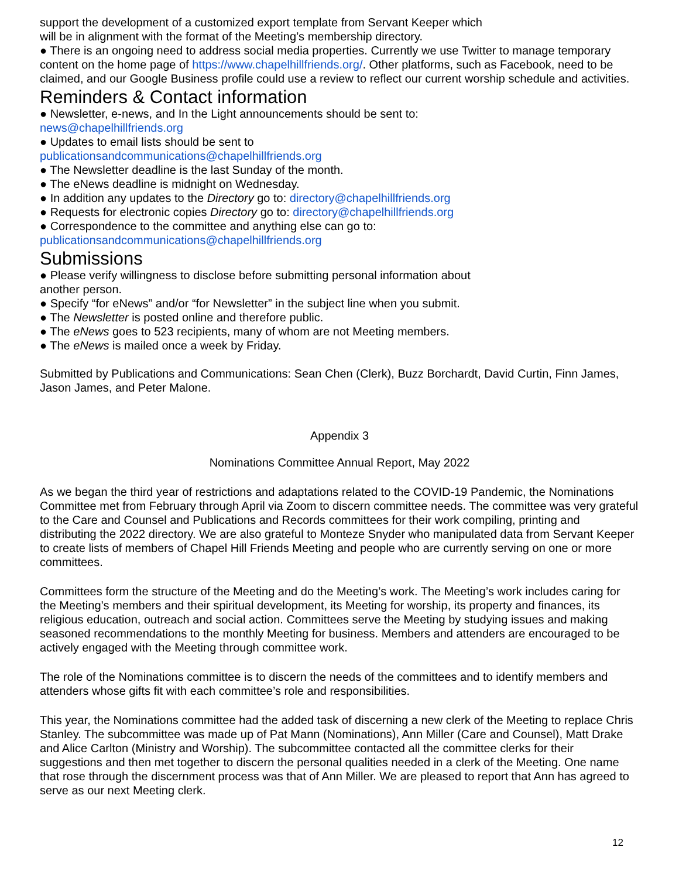support the development of a customized export template from Servant Keeper which
will be in alignment with the format of the Meeting’s membership directory.
● There is an ongoing need to address social media properties. Currently we use Twitter to manage temporary content on the home page of https://www.chapelhillfriends.org/. Other platforms, such as Facebook, need to be claimed, and our Google Business profile could use a review to reflect our current worship schedule and activities.
Reminders & Contact information
● Newsletter, e-news, and In the Light announcements should be sent to:
news@chapelhillfriends.org
● Updates to email lists should be sent to
publicationsandcommunications@chapelhillfriends.org
● The Newsletter deadline is the last Sunday of the month.
● The eNews deadline is midnight on Wednesday.
● In addition any updates to the Directory go to: directory@chapelhillfriends.org
● Requests for electronic copies Directory go to: directory@chapelhillfriends.org
● Correspondence to the committee and anything else can go to:
publicationsandcommunications@chapelhillfriends.org
Submissions
● Please verify willingness to disclose before submitting personal information about
another person.
● Specify “for eNews” and/or “for Newsletter” in the subject line when you submit.
● The Newsletter is posted online and therefore public.
● The eNews goes to 523 recipients, many of whom are not Meeting members.
● The eNews is mailed once a week by Friday.
Submitted by Publications and Communications: Sean Chen (Clerk), Buzz Borchardt, David Curtin, Finn James, Jason James, and Peter Malone.
Appendix 3
Nominations Committee Annual Report, May 2022
As we began the third year of restrictions and adaptations related to the COVID-19 Pandemic, the Nominations Committee met from February through April via Zoom to discern committee needs. The committee was very grateful to the Care and Counsel and Publications and Records committees for their work compiling, printing and distributing the 2022 directory. We are also grateful to Monteze Snyder who manipulated data from Servant Keeper to create lists of members of Chapel Hill Friends Meeting and people who are currently serving on one or more committees.
Committees form the structure of the Meeting and do the Meeting’s work. The Meeting’s work includes caring for the Meeting’s members and their spiritual development, its Meeting for worship, its property and finances, its religious education, outreach and social action. Committees serve the Meeting by studying issues and making seasoned recommendations to the monthly Meeting for business. Members and attenders are encouraged to be actively engaged with the Meeting through committee work.
The role of the Nominations committee is to discern the needs of the committees and to identify members and attenders whose gifts fit with each committee’s role and responsibilities.
This year, the Nominations committee had the added task of discerning a new clerk of the Meeting to replace Chris Stanley. The subcommittee was made up of Pat Mann (Nominations), Ann Miller (Care and Counsel), Matt Drake and Alice Carlton (Ministry and Worship). The subcommittee contacted all the committee clerks for their suggestions and then met together to discern the personal qualities needed in a clerk of the Meeting. One name that rose through the discernment process was that of Ann Miller. We are pleased to report that Ann has agreed to serve as our next Meeting clerk.
12